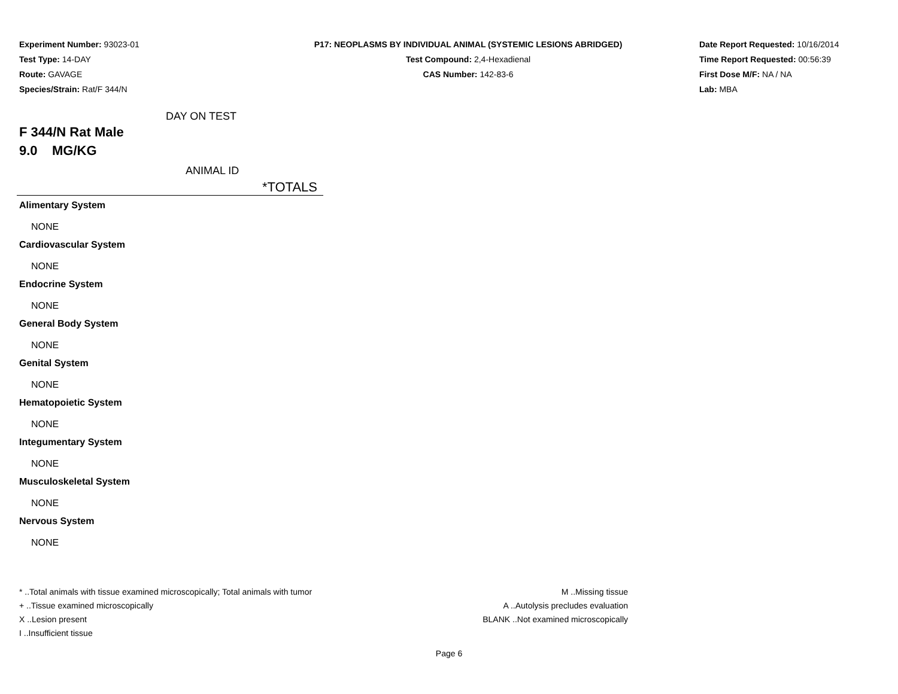Experiment Number: 93023-01
Test Type: 14-DAY
Route: GAVAGE
Species/Strain: Rat/F 344/N
P17: NEOPLASMS BY INDIVIDUAL ANIMAL (SYSTEMIC LESIONS ABRIDGED)
Test Compound: 2,4-Hexadienal
CAS Number: 142-83-6
Date Report Requested: 10/16/2014
Time Report Requested: 00:56:39
First Dose M/F: NA / NA
Lab: MBA
DAY ON TEST
F 344/N Rat Male
9.0 MG/KG
ANIMAL ID
*TOTALS
Alimentary System
NONE
Cardiovascular System
NONE
Endocrine System
NONE
General Body System
NONE
Genital System
NONE
Hematopoietic System
NONE
Integumentary System
NONE
Musculoskeletal System
NONE
Nervous System
NONE
* ..Total animals with tissue examined microscopically; Total animals with tumor
+ ..Tissue examined microscopically
X ..Lesion present
I ..Insufficient tissue
M ..Missing tissue
A ..Autolysis precludes evaluation
BLANK ..Not examined microscopically
Page 6